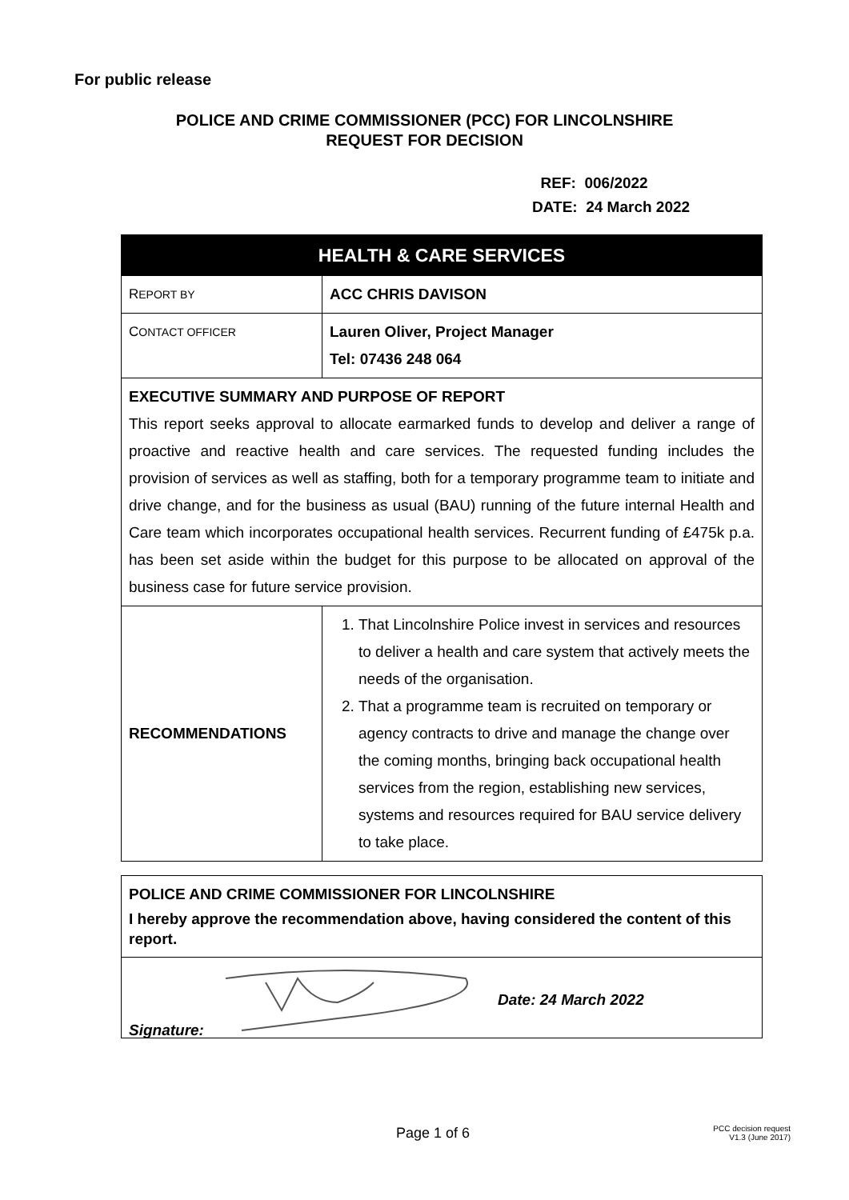For public release
POLICE AND CRIME COMMISSIONER (PCC) FOR LINCOLNSHIRE
REQUEST FOR DECISION
REF: 006/2022
DATE: 24 March 2022
| HEALTH & CARE SERVICES | |
| --- | --- |
| R EPORT BY | ACC CHRIS DAVISON |
| C ONTACT OFFICER | Lauren Oliver, Project Manager Tel: 07436 248 064 |
| EXECUTIVE SUMMARY AND PURPOSE OF REPORT This report seeks approval to allocate earmarked funds to develop and deliver a range of proactive and reactive health and care services. The requested funding includes the provision of services as well as staffing, both for a temporary programme team to initiate and drive change, and for the business as usual (BAU) running of the future internal Health and Care team which incorporates occupational health services. Recurrent funding of £475k p.a. has been set aside within the budget for this purpose to be allocated on approval of the business case for future service provision. | |
| RECOMMENDATIONS | 1. That Lincolnshire Police invest in services and resources to deliver a health and care system that actively meets the needs of the organisation. 2. That a programme team is recruited on temporary or agency contracts to drive and manage the change over the coming months, bringing back occupational health services from the region, establishing new services, systems and resources required for BAU service delivery to take place. |
| POLICE AND CRIME COMMISSIONER FOR LINCOLNSHIRE I hereby approve the recommendation above, having considered the content of this report. |
| Date: 24 March 2022 Signature: |
Page 1 of 6
PCC decision request
V1.3 (June 2017)